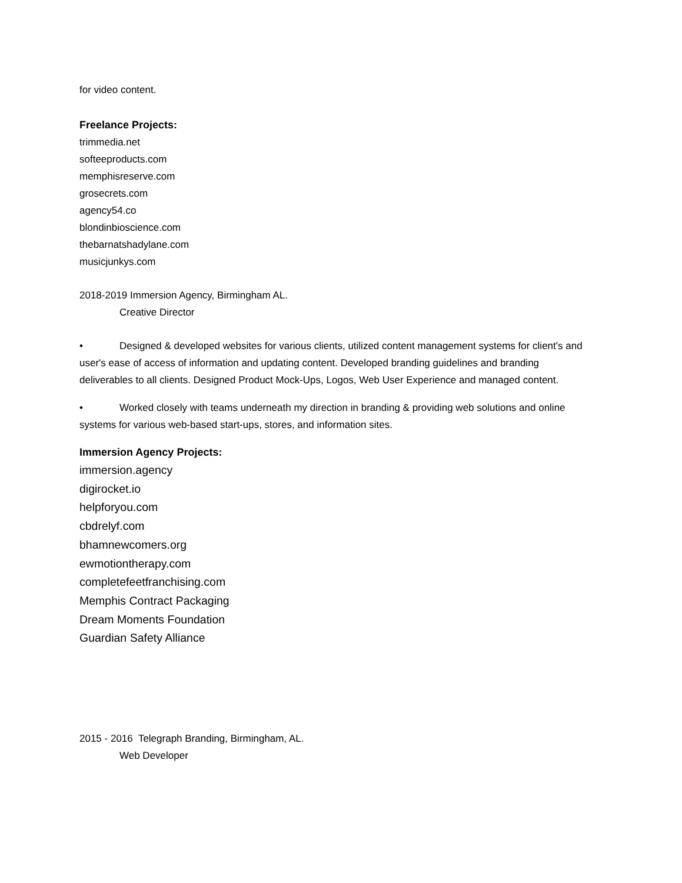for video content.
Freelance Projects:
trimmedia.net
softeeproducts.com
memphisreserve.com
grosecrets.com
agency54.co
blondinbioscience.com
thebarnatshadylane.com
musicjunkys.com
2018-2019 Immersion Agency, Birmingham AL.
Creative Director
• Designed & developed websites for various clients, utilized content management systems for client's and user's ease of access of information and updating content. Developed branding guidelines and branding deliverables to all clients. Designed Product Mock-Ups, Logos, Web User Experience and managed content.
• Worked closely with teams underneath my direction in branding & providing web solutions and online systems for various web-based start-ups, stores, and information sites.
Immersion Agency Projects:
immersion.agency
digirocket.io
helpforyou.com
cbdrelyf.com
bhamnewcomers.org
ewmotiontherapy.com
completefeetfranchising.com
Memphis Contract Packaging
Dream Moments Foundation
Guardian Safety Alliance
2015 - 2016 Telegraph Branding, Birmingham, AL.
Web Developer